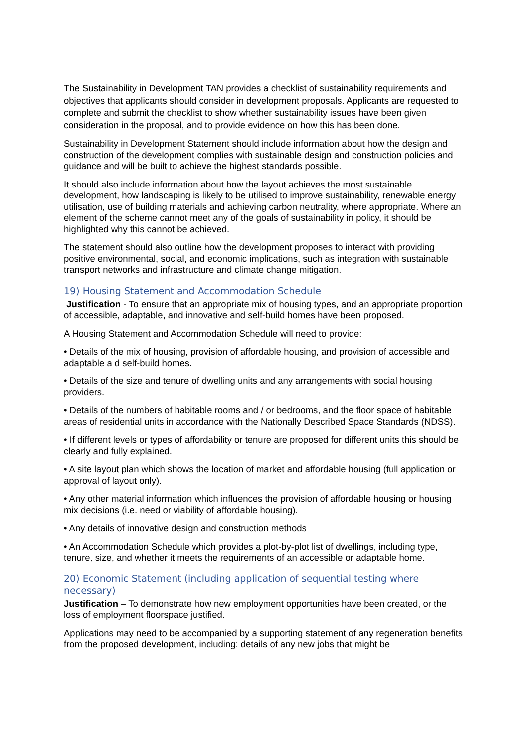The Sustainability in Development TAN provides a checklist of sustainability requirements and objectives that applicants should consider in development proposals. Applicants are requested to complete and submit the checklist to show whether sustainability issues have been given consideration in the proposal, and to provide evidence on how this has been done.
Sustainability in Development Statement should include information about how the design and construction of the development complies with sustainable design and construction policies and guidance and will be built to achieve the highest standards possible.
It should also include information about how the layout achieves the most sustainable development, how landscaping is likely to be utilised to improve sustainability, renewable energy utilisation, use of building materials and achieving carbon neutrality, where appropriate. Where an element of the scheme cannot meet any of the goals of sustainability in policy, it should be highlighted why this cannot be achieved.
The statement should also outline how the development proposes to interact with providing positive environmental, social, and economic implications, such as integration with sustainable transport networks and infrastructure and climate change mitigation.
19) Housing Statement and Accommodation Schedule
Justification - To ensure that an appropriate mix of housing types, and an appropriate proportion of accessible, adaptable, and innovative and self-build homes have been proposed.
A Housing Statement and Accommodation Schedule will need to provide:
• Details of the mix of housing, provision of affordable housing, and provision of accessible and adaptable a d self-build homes.
• Details of the size and tenure of dwelling units and any arrangements with social housing providers.
• Details of the numbers of habitable rooms and / or bedrooms, and the floor space of habitable areas of residential units in accordance with the Nationally Described Space Standards (NDSS).
• If different levels or types of affordability or tenure are proposed for different units this should be clearly and fully explained.
• A site layout plan which shows the location of market and affordable housing (full application or approval of layout only).
• Any other material information which influences the provision of affordable housing or housing mix decisions (i.e. need or viability of affordable housing).
• Any details of innovative design and construction methods
• An Accommodation Schedule which provides a plot-by-plot list of dwellings, including type, tenure, size, and whether it meets the requirements of an accessible or adaptable home.
20) Economic Statement (including application of sequential testing where necessary)
Justification – To demonstrate how new employment opportunities have been created, or the loss of employment floorspace justified.
Applications may need to be accompanied by a supporting statement of any regeneration benefits from the proposed development, including: details of any new jobs that might be